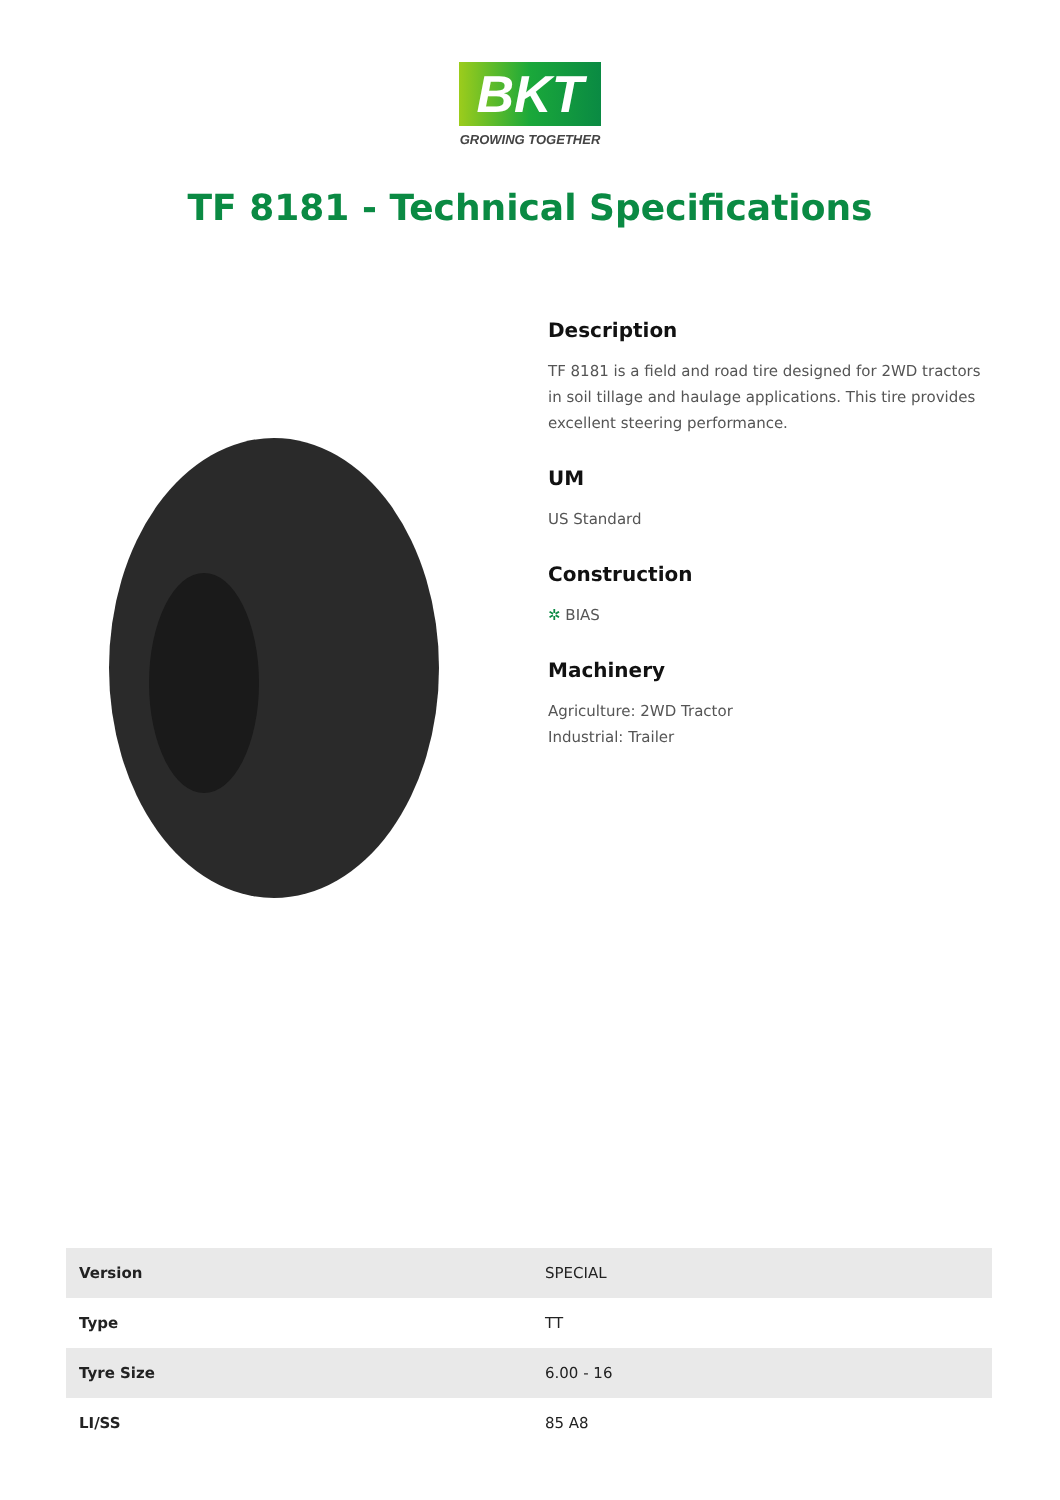BKT
GROWING TOGETHER
TF 8181 - Technical Specifications
Description
TF 8181 is a field and road tire designed for 2WD tractors in soil tillage and haulage applications. This tire provides excellent steering performance.
UM
US Standard
Construction
✲ BIAS
Machinery
Agriculture: 2WD Tractor
Industrial: Trailer
| Version | SPECIAL |
| Type | TT |
| Tyre Size | 6.00 - 16 |
| LI/SS | 85 A8 |